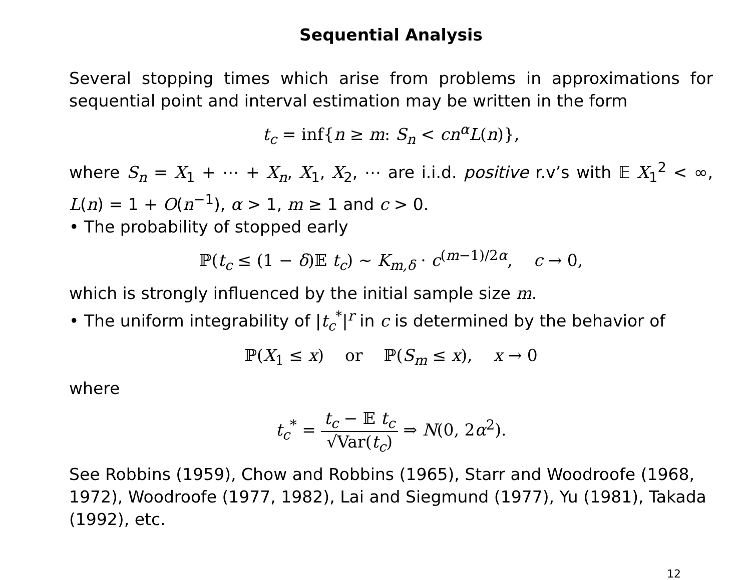Sequential Analysis
Several stopping times which arise from problems in approximations for sequential point and interval estimation may be written in the form
t<sub>c</sub> = inf{n ≥ m: S<sub>n</sub> < cn<sup>α</sup>L(n)},
where S<sub>n</sub> = X<sub>1</sub> + ⋯ + X<sub>n</sub>, X<sub>1</sub>, X<sub>2</sub>, ⋯ are i.i.d. positive r.v’s with 𝔼 X<sub>1</sub><sup>2</sup> < ∞, L(n) = 1 + O(n<sup>−1</sup>), α > 1, m ≥ 1 and c > 0.
• The probability of stopped early
ℙ(t<sub>c</sub> ≤ (1 − δ)𝔼 t<sub>c</sub>) ∼ K<sub>m,δ</sub> · c<sup>(m−1)/2α</sup>, c → 0,
which is strongly influenced by the initial sample size m.
• The uniform integrability of |t<sub>c</sub><sup>*</sup>|<sup>r</sup> in c is determined by the behavior of
ℙ(X<sub>1</sub> ≤ x) or ℙ(S<sub>m</sub> ≤ x), x → 0
where
t<sub>c</sub><sup>*</sup> = t<sub>c</sub> − 𝔼 t<sub>c</sub> √Var(t<sub>c</sub>) ⇒ N(0, 2α<sup>2</sup>).
See Robbins (1959), Chow and Robbins (1965), Starr and Woodroofe (1968, 1972), Woodroofe (1977, 1982), Lai and Siegmund (1977), Yu (1981), Takada (1992), etc.
12